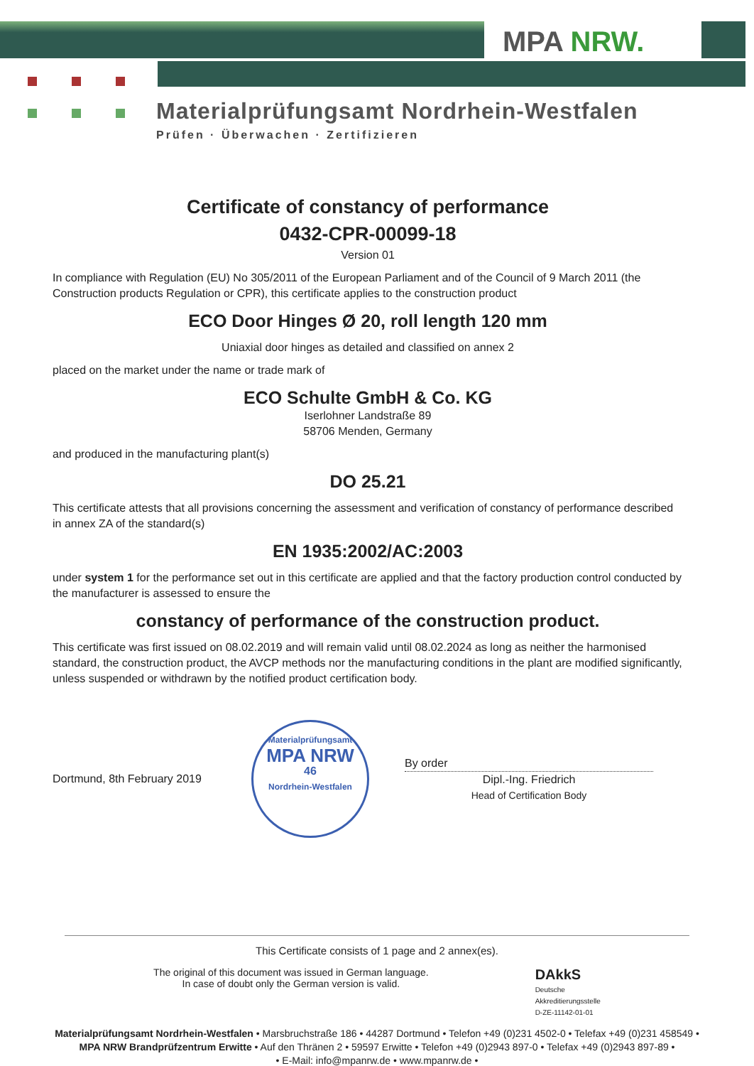MPA NRW.
Materialprüfungsamt Nordrhein-Westfalen
Prüfen · Überwachen · Zertifizieren
Certificate of constancy of performance
0432-CPR-00099-18
Version 01
In compliance with Regulation (EU) No 305/2011 of the European Parliament and of the Council of 9 March 2011 (the Construction products Regulation or CPR), this certificate applies to the construction product
ECO Door Hinges Ø 20, roll length 120 mm
Uniaxial door hinges as detailed and classified on annex 2
placed on the market under the name or trade mark of
ECO Schulte GmbH & Co. KG
Iserlohner Landstraße 89
58706 Menden, Germany
and produced in the manufacturing plant(s)
DO 25.21
This certificate attests that all provisions concerning the assessment and verification of constancy of performance described in annex ZA of the standard(s)
EN 1935:2002/AC:2003
under system 1 for the performance set out in this certificate are applied and that the factory production control conducted by the manufacturer is assessed to ensure the
constancy of performance of the construction product.
This certificate was first issued on 08.02.2019 and will remain valid until 08.02.2024 as long as neither the harmonised standard, the construction product, the AVCP methods nor the manufacturing conditions in the plant are modified significantly, unless suspended or withdrawn by the notified product certification body.
Dortmund, 8th February 2019
Materialprüfungsamt
MPA NRW
46
Nordrhein-Westfalen
By order
Dipl.-Ing. Friedrich
Head of Certification Body
This Certificate consists of 1 page and 2 annex(es).
The original of this document was issued in German language.
In case of doubt only the German version is valid.
DAkkS
Deutsche
Akkreditierungsstelle
D-ZE-11142-01-01
Materialprüfungsamt Nordrhein-Westfalen • Marsbruchstraße 186 • 44287 Dortmund • Telefon +49 (0)231 4502-0 • Telefax +49 (0)231 458549 •
MPA NRW Brandprüfzentrum Erwitte • Auf den Thränen 2 • 59597 Erwitte • Telefon +49 (0)2943 897-0 • Telefax +49 (0)2943 897-89 •
• E-Mail: info@mpanrw.de • www.mpanrw.de •